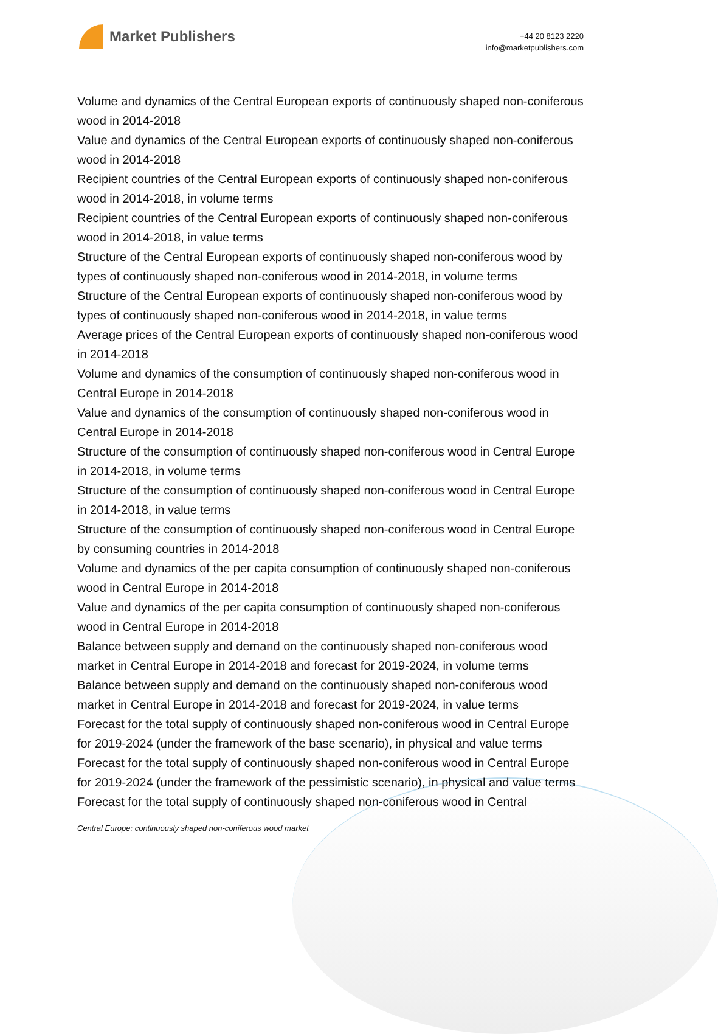Market Publishers
+44 20 8123 2220
info@marketpublishers.com
Volume and dynamics of the Central European exports of continuously shaped non-coniferous wood in 2014-2018
Value and dynamics of the Central European exports of continuously shaped non-coniferous wood in 2014-2018
Recipient countries of the Central European exports of continuously shaped non-coniferous wood in 2014-2018, in volume terms
Recipient countries of the Central European exports of continuously shaped non-coniferous wood in 2014-2018, in value terms
Structure of the Central European exports of continuously shaped non-coniferous wood by types of continuously shaped non-coniferous wood in 2014-2018, in volume terms
Structure of the Central European exports of continuously shaped non-coniferous wood by types of continuously shaped non-coniferous wood in 2014-2018, in value terms
Average prices of the Central European exports of continuously shaped non-coniferous wood in 2014-2018
Volume and dynamics of the consumption of continuously shaped non-coniferous wood in Central Europe in 2014-2018
Value and dynamics of the consumption of continuously shaped non-coniferous wood in Central Europe in 2014-2018
Structure of the consumption of continuously shaped non-coniferous wood in Central Europe in 2014-2018, in volume terms
Structure of the consumption of continuously shaped non-coniferous wood in Central Europe in 2014-2018, in value terms
Structure of the consumption of continuously shaped non-coniferous wood in Central Europe by consuming countries in 2014-2018
Volume and dynamics of the per capita consumption of continuously shaped non-coniferous wood in Central Europe in 2014-2018
Value and dynamics of the per capita consumption of continuously shaped non-coniferous wood in Central Europe in 2014-2018
Balance between supply and demand on the continuously shaped non-coniferous wood market in Central Europe in 2014-2018 and forecast for 2019-2024, in volume terms
Balance between supply and demand on the continuously shaped non-coniferous wood market in Central Europe in 2014-2018 and forecast for 2019-2024, in value terms
Forecast for the total supply of continuously shaped non-coniferous wood in Central Europe for 2019-2024 (under the framework of the base scenario), in physical and value terms
Forecast for the total supply of continuously shaped non-coniferous wood in Central Europe for 2019-2024 (under the framework of the pessimistic scenario), in physical and value terms
Forecast for the total supply of continuously shaped non-coniferous wood in Central
Central Europe: continuously shaped non-coniferous wood market